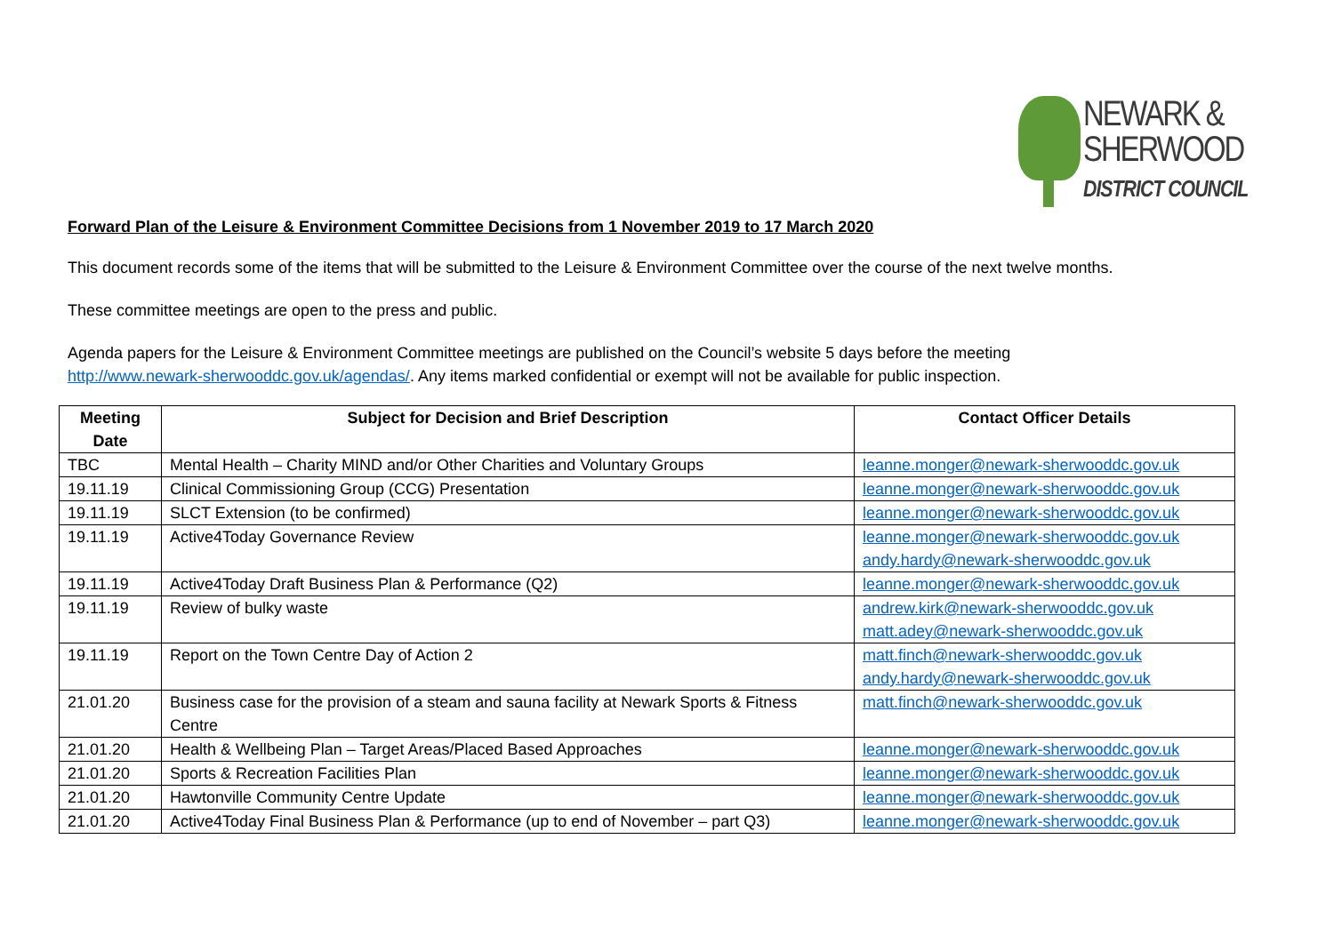NEWARK &
SHERWOOD
DISTRICT COUNCIL
Forward Plan of the Leisure & Environment Committee Decisions from 1 November 2019 to 17 March 2020
This document records some of the items that will be submitted to the Leisure & Environment Committee over the course of the next twelve months.
These committee meetings are open to the press and public.
Agenda papers for the Leisure & Environment Committee meetings are published on the Council’s website 5 days before the meeting
http://www.newark-sherwooddc.gov.uk/agendas/. Any items marked confidential or exempt will not be available for public inspection.
| Meeting Date | Subject for Decision and Brief Description | Contact Officer Details |
| --- | --- | --- |
| TBC | Mental Health – Charity MIND and/or Other Charities and Voluntary Groups | leanne.monger@newark-sherwooddc.gov.uk |
| 19.11.19 | Clinical Commissioning Group (CCG) Presentation | leanne.monger@newark-sherwooddc.gov.uk |
| 19.11.19 | SLCT Extension (to be confirmed) | leanne.monger@newark-sherwooddc.gov.uk |
| 19.11.19 | Active4Today Governance Review | leanne.monger@newark-sherwooddc.gov.uk andy.hardy@newark-sherwooddc.gov.uk |
| 19.11.19 | Active4Today Draft Business Plan & Performance (Q2) | leanne.monger@newark-sherwooddc.gov.uk |
| 19.11.19 | Review of bulky waste | andrew.kirk@newark-sherwooddc.gov.uk matt.adey@newark-sherwooddc.gov.uk |
| 19.11.19 | Report on the Town Centre Day of Action 2 | matt.finch@newark-sherwooddc.gov.uk andy.hardy@newark-sherwooddc.gov.uk |
| 21.01.20 | Business case for the provision of a steam and sauna facility at Newark Sports & Fitness Centre | matt.finch@newark-sherwooddc.gov.uk |
| 21.01.20 | Health & Wellbeing Plan – Target Areas/Placed Based Approaches | leanne.monger@newark-sherwooddc.gov.uk |
| 21.01.20 | Sports & Recreation Facilities Plan | leanne.monger@newark-sherwooddc.gov.uk |
| 21.01.20 | Hawtonville Community Centre Update | leanne.monger@newark-sherwooddc.gov.uk |
| 21.01.20 | Active4Today Final Business Plan & Performance (up to end of November – part Q3) | leanne.monger@newark-sherwooddc.gov.uk |